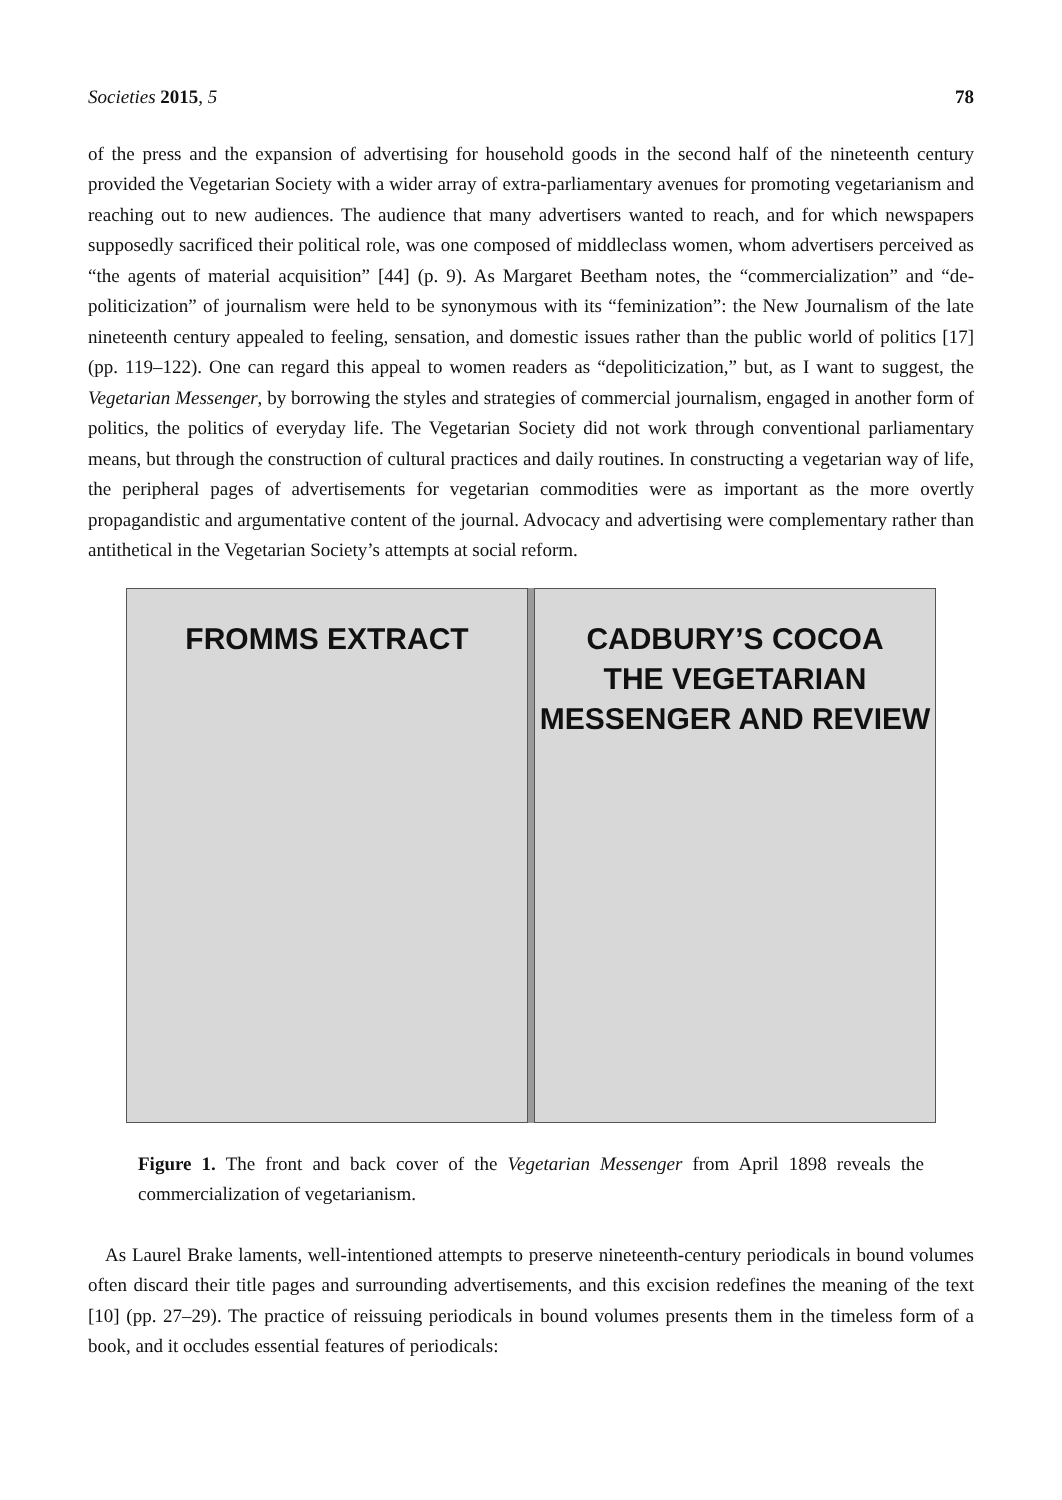Societies 2015, 5 78
of the press and the expansion of advertising for household goods in the second half of the nineteenth century provided the Vegetarian Society with a wider array of extra-parliamentary avenues for promoting vegetarianism and reaching out to new audiences. The audience that many advertisers wanted to reach, and for which newspapers supposedly sacrificed their political role, was one composed of middleclass women, whom advertisers perceived as “the agents of material acquisition” [44] (p. 9). As Margaret Beetham notes, the “commercialization” and “de-politicization” of journalism were held to be synonymous with its “feminization”: the New Journalism of the late nineteenth century appealed to feeling, sensation, and domestic issues rather than the public world of politics [17] (pp. 119–122). One can regard this appeal to women readers as “depoliticization,” but, as I want to suggest, the Vegetarian Messenger, by borrowing the styles and strategies of commercial journalism, engaged in another form of politics, the politics of everyday life. The Vegetarian Society did not work through conventional parliamentary means, but through the construction of cultural practices and daily routines. In constructing a vegetarian way of life, the peripheral pages of advertisements for vegetarian commodities were as important as the more overtly propagandistic and argumentative content of the journal. Advocacy and advertising were complementary rather than antithetical in the Vegetarian Society’s attempts at social reform.
FROMMS EXTRACT CADBURY’S COCOA
THE VEGETARIAN MESSENGER AND REVIEW
Figure 1. The front and back cover of the Vegetarian Messenger from April 1898 reveals the commercialization of vegetarianism.
As Laurel Brake laments, well-intentioned attempts to preserve nineteenth-century periodicals in bound volumes often discard their title pages and surrounding advertisements, and this excision redefines the meaning of the text [10] (pp. 27–29). The practice of reissuing periodicals in bound volumes presents them in the timeless form of a book, and it occludes essential features of periodicals: